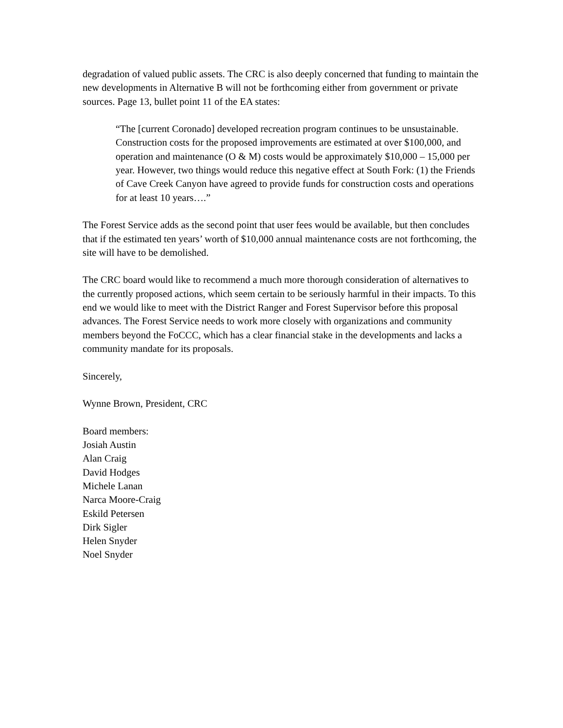degradation of valued public assets. The CRC is also deeply concerned that funding to maintain the new developments in Alternative B will not be forthcoming either from government or private sources. Page 13, bullet point 11 of the EA states:
“The [current Coronado] developed recreation program continues to be unsustainable. Construction costs for the proposed improvements are estimated at over $100,000, and operation and maintenance (O & M) costs would be approximately $10,000 – 15,000 per year. However, two things would reduce this negative effect at South Fork: (1) the Friends of Cave Creek Canyon have agreed to provide funds for construction costs and operations for at least 10 years….”
The Forest Service adds as the second point that user fees would be available, but then concludes that if the estimated ten years’ worth of $10,000 annual maintenance costs are not forthcoming, the site will have to be demolished.
The CRC board would like to recommend a much more thorough consideration of alternatives to the currently proposed actions, which seem certain to be seriously harmful in their impacts. To this end we would like to meet with the District Ranger and Forest Supervisor before this proposal advances. The Forest Service needs to work more closely with organizations and community members beyond the FoCCC, which has a clear financial stake in the developments and lacks a community mandate for its proposals.
Sincerely,
Wynne Brown, President, CRC
Board members:
Josiah Austin
Alan Craig
David Hodges
Michele Lanan
Narca Moore-Craig
Eskild Petersen
Dirk Sigler
Helen Snyder
Noel Snyder